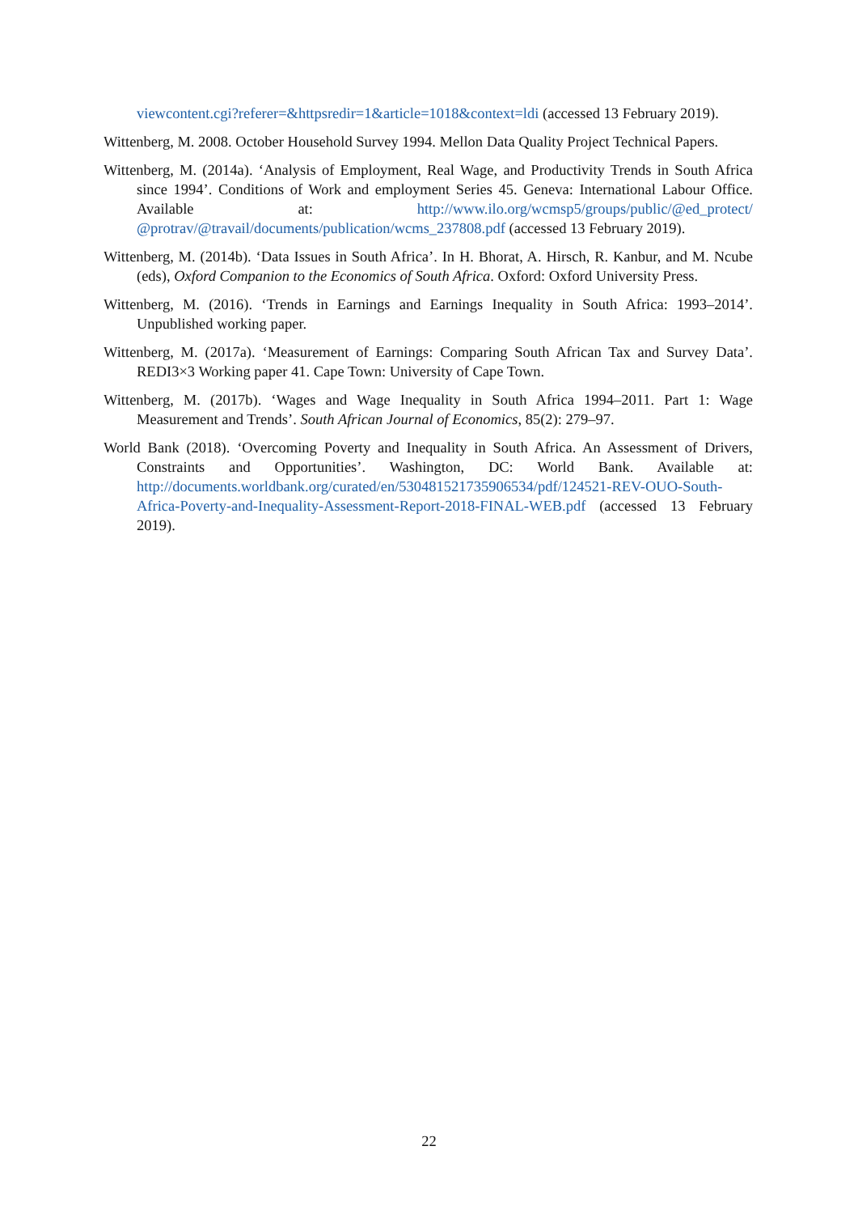viewcontent.cgi?referer=&httpsredir=1&article=1018&context=ldi (accessed 13 February 2019).
Wittenberg, M. 2008. October Household Survey 1994. Mellon Data Quality Project Technical Papers.
Wittenberg, M. (2014a). ‘Analysis of Employment, Real Wage, and Productivity Trends in South Africa since 1994’. Conditions of Work and employment Series 45. Geneva: International Labour Office. Available at: http://www.ilo.org/wcmsp5/groups/public/@ed_protect/ @protrav/@travail/documents/publication/wcms_237808.pdf (accessed 13 February 2019).
Wittenberg, M. (2014b). ‘Data Issues in South Africa’. In H. Bhorat, A. Hirsch, R. Kanbur, and M. Ncube (eds), Oxford Companion to the Economics of South Africa. Oxford: Oxford University Press.
Wittenberg, M. (2016). ‘Trends in Earnings and Earnings Inequality in South Africa: 1993–2014’. Unpublished working paper.
Wittenberg, M. (2017a). ‘Measurement of Earnings: Comparing South African Tax and Survey Data’. REDI3×3 Working paper 41. Cape Town: University of Cape Town.
Wittenberg, M. (2017b). ‘Wages and Wage Inequality in South Africa 1994–2011. Part 1: Wage Measurement and Trends’. South African Journal of Economics, 85(2): 279–97.
World Bank (2018). ‘Overcoming Poverty and Inequality in South Africa. An Assessment of Drivers, Constraints and Opportunities’. Washington, DC: World Bank. Available at: http://documents.worldbank.org/curated/en/530481521735906534/pdf/124521-REV-OUO-South-Africa-Poverty-and-Inequality-Assessment-Report-2018-FINAL-WEB.pdf (accessed 13 February 2019).
22